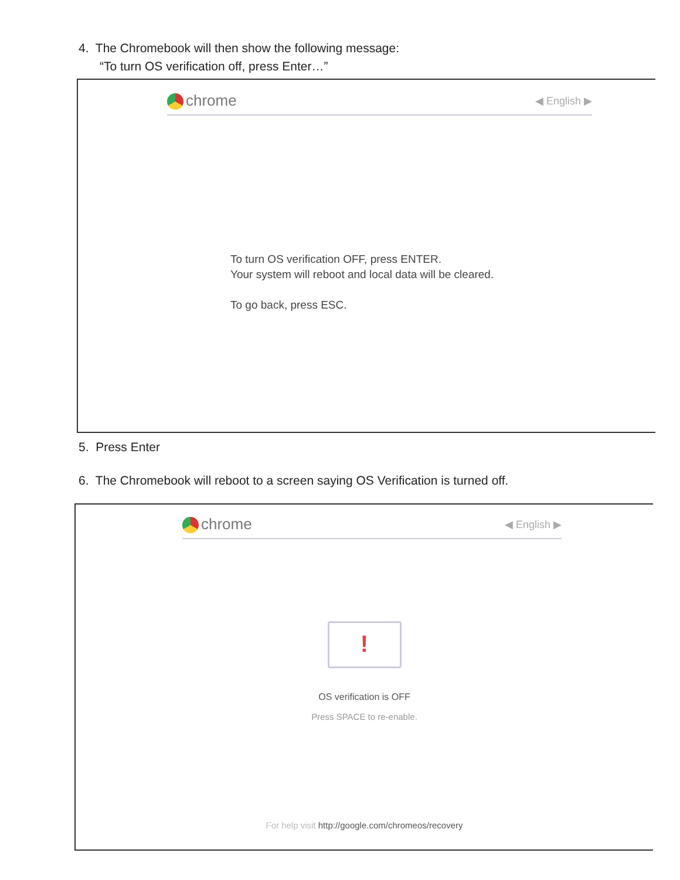4. The Chromebook will then show the following message:
“To turn OS verification off, press Enter…”
chrome ◀ English ▶
To turn OS verification OFF, press ENTER.
Your system will reboot and local data will be cleared.
To go back, press ESC.
5. Press Enter
6. The Chromebook will reboot to a screen saying OS Verification is turned off.
chrome ◀ English ▶
!
OS verification is OFF
Press SPACE to re-enable.
For help visit http://google.com/chromeos/recovery